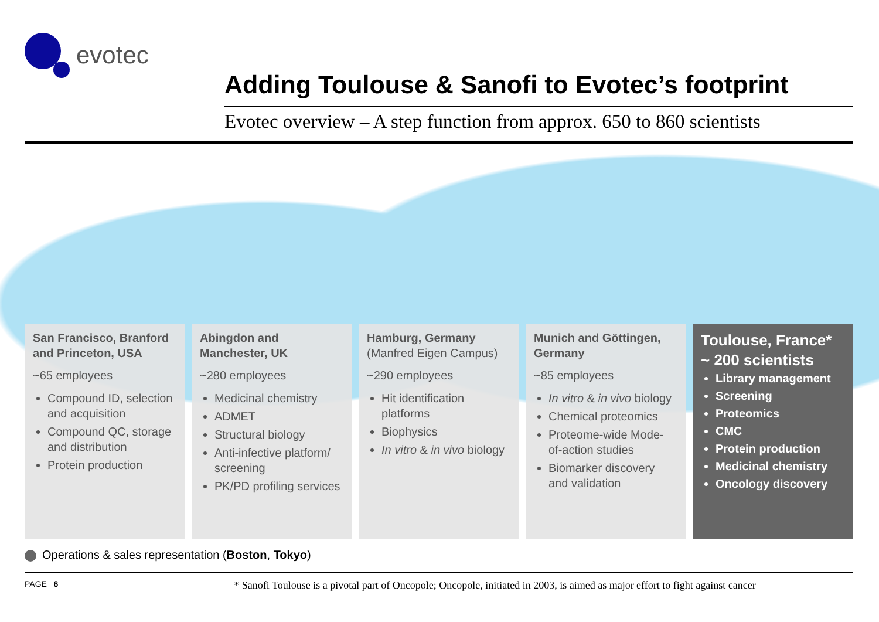evotec
Adding Toulouse & Sanofi to Evotec’s footprint
Evotec overview – A step function from approx. 650 to 860 scientists
San Francisco, Branford and Princeton, USA
~65 employees
Compound ID, selection and acquisition
Compound QC, storage and distribution
Protein production
Abingdon and Manchester, UK
~280 employees
Medicinal chemistry
ADMET
Structural biology
Anti-infective platform/ screening
PK/PD profiling services
Hamburg, Germany (Manfred Eigen Campus)
~290 employees
Hit identification platforms
Biophysics
In vitro & in vivo biology
Munich and Göttingen, Germany
~85 employees
In vitro & in vivo biology
Chemical proteomics
Proteome-wide Mode-of-action studies
Biomarker discovery and validation
Toulouse, France*
~ 200 scientists
Library management
Screening
Proteomics
CMC
Protein production
Medicinal chemistry
Oncology discovery
Operations & sales representation (Boston, Tokyo)
PAGE 6 * Sanofi Toulouse is a pivotal part of Oncopole; Oncopole, initiated in 2003, is aimed as major effort to fight against cancer